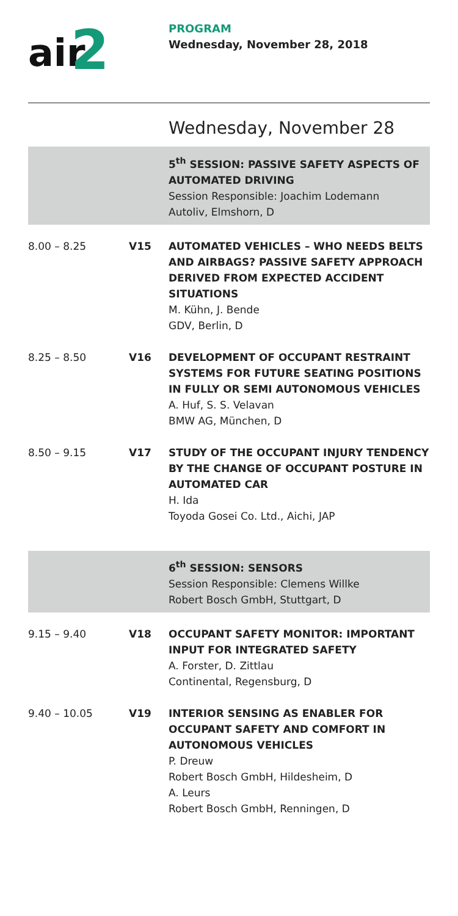air
2
PROGRAM
Wednesday, November 28, 2018
Wednesday, November 28
5<sup>th</sup> SESSION: PASSIVE SAFETY ASPECTS OF AUTOMATED DRIVING
Session Responsible: Joachim Lodemann
Autoliv, Elmshorn, D
8.00 – 8.25 V15 AUTOMATED VEHICLES – WHO NEEDS BELTS AND AIRBAGS? PASSIVE SAFETY APPROACH DERIVED FROM EXPECTED ACCIDENT SITUATIONS
M. Kühn, J. Bende
GDV, Berlin, D
8.25 – 8.50 V16 DEVELOPMENT OF OCCUPANT RESTRAINT SYSTEMS FOR FUTURE SEATING POSITIONS IN FULLY OR SEMI AUTONOMOUS VEHICLES
A. Huf, S. S. Velavan
BMW AG, München, D
8.50 – 9.15 V17 STUDY OF THE OCCUPANT INJURY TENDENCY BY THE CHANGE OF OCCUPANT POSTURE IN AUTOMATED CAR
H. Ida
Toyoda Gosei Co. Ltd., Aichi, JAP
6<sup>th</sup> SESSION: SENSORS
Session Responsible: Clemens Willke
Robert Bosch GmbH, Stuttgart, D
9.15 – 9.40 V18 OCCUPANT SAFETY MONITOR: IMPORTANT INPUT FOR INTEGRATED SAFETY
A. Forster, D. Zittlau
Continental, Regensburg, D
9.40 – 10.05 V19 INTERIOR SENSING AS ENABLER FOR OCCUPANT SAFETY AND COMFORT IN AUTONOMOUS VEHICLES
P. Dreuw
Robert Bosch GmbH, Hildesheim, D
A. Leurs
Robert Bosch GmbH, Renningen, D